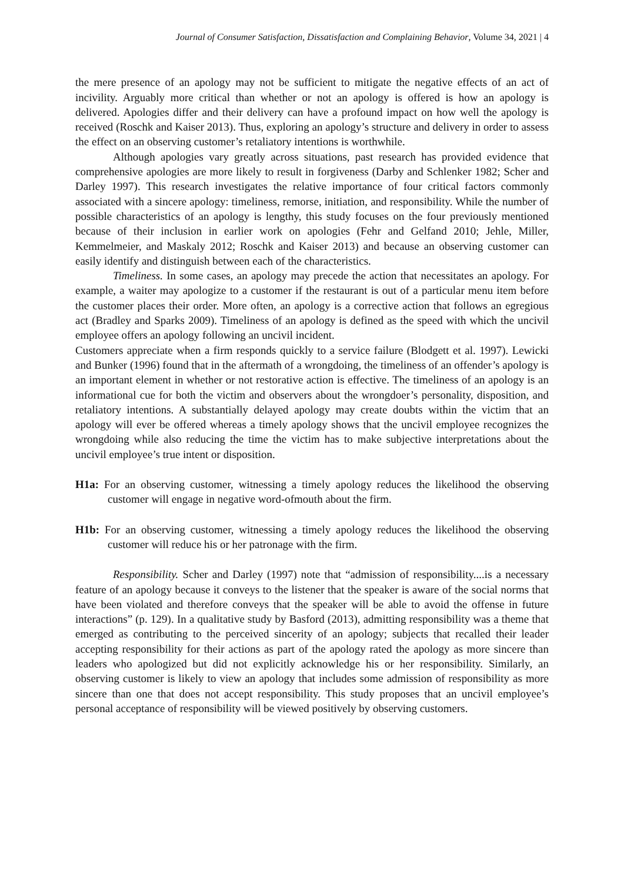Journal of Consumer Satisfaction, Dissatisfaction and Complaining Behavior, Volume 34, 2021 | 4
the mere presence of an apology may not be sufficient to mitigate the negative effects of an act of incivility. Arguably more critical than whether or not an apology is offered is how an apology is delivered. Apologies differ and their delivery can have a profound impact on how well the apology is received (Roschk and Kaiser 2013). Thus, exploring an apology’s structure and delivery in order to assess the effect on an observing customer’s retaliatory intentions is worthwhile.
Although apologies vary greatly across situations, past research has provided evidence that comprehensive apologies are more likely to result in forgiveness (Darby and Schlenker 1982; Scher and Darley 1997). This research investigates the relative importance of four critical factors commonly associated with a sincere apology: timeliness, remorse, initiation, and responsibility. While the number of possible characteristics of an apology is lengthy, this study focuses on the four previously mentioned because of their inclusion in earlier work on apologies (Fehr and Gelfand 2010; Jehle, Miller, Kemmelmeier, and Maskaly 2012; Roschk and Kaiser 2013) and because an observing customer can easily identify and distinguish between each of the characteristics.
Timeliness. In some cases, an apology may precede the action that necessitates an apology. For example, a waiter may apologize to a customer if the restaurant is out of a particular menu item before the customer places their order. More often, an apology is a corrective action that follows an egregious act (Bradley and Sparks 2009). Timeliness of an apology is defined as the speed with which the uncivil employee offers an apology following an uncivil incident.
Customers appreciate when a firm responds quickly to a service failure (Blodgett et al. 1997). Lewicki and Bunker (1996) found that in the aftermath of a wrongdoing, the timeliness of an offender’s apology is an important element in whether or not restorative action is effective. The timeliness of an apology is an informational cue for both the victim and observers about the wrongdoer’s personality, disposition, and retaliatory intentions. A substantially delayed apology may create doubts within the victim that an apology will ever be offered whereas a timely apology shows that the uncivil employee recognizes the wrongdoing while also reducing the time the victim has to make subjective interpretations about the uncivil employee’s true intent or disposition.
H1a: For an observing customer, witnessing a timely apology reduces the likelihood the observing customer will engage in negative word-ofmouth about the firm.
H1b: For an observing customer, witnessing a timely apology reduces the likelihood the observing customer will reduce his or her patronage with the firm.
Responsibility. Scher and Darley (1997) note that “admission of responsibility....is a necessary feature of an apology because it conveys to the listener that the speaker is aware of the social norms that have been violated and therefore conveys that the speaker will be able to avoid the offense in future interactions” (p. 129). In a qualitative study by Basford (2013), admitting responsibility was a theme that emerged as contributing to the perceived sincerity of an apology; subjects that recalled their leader accepting responsibility for their actions as part of the apology rated the apology as more sincere than leaders who apologized but did not explicitly acknowledge his or her responsibility. Similarly, an observing customer is likely to view an apology that includes some admission of responsibility as more sincere than one that does not accept responsibility. This study proposes that an uncivil employee’s personal acceptance of responsibility will be viewed positively by observing customers.